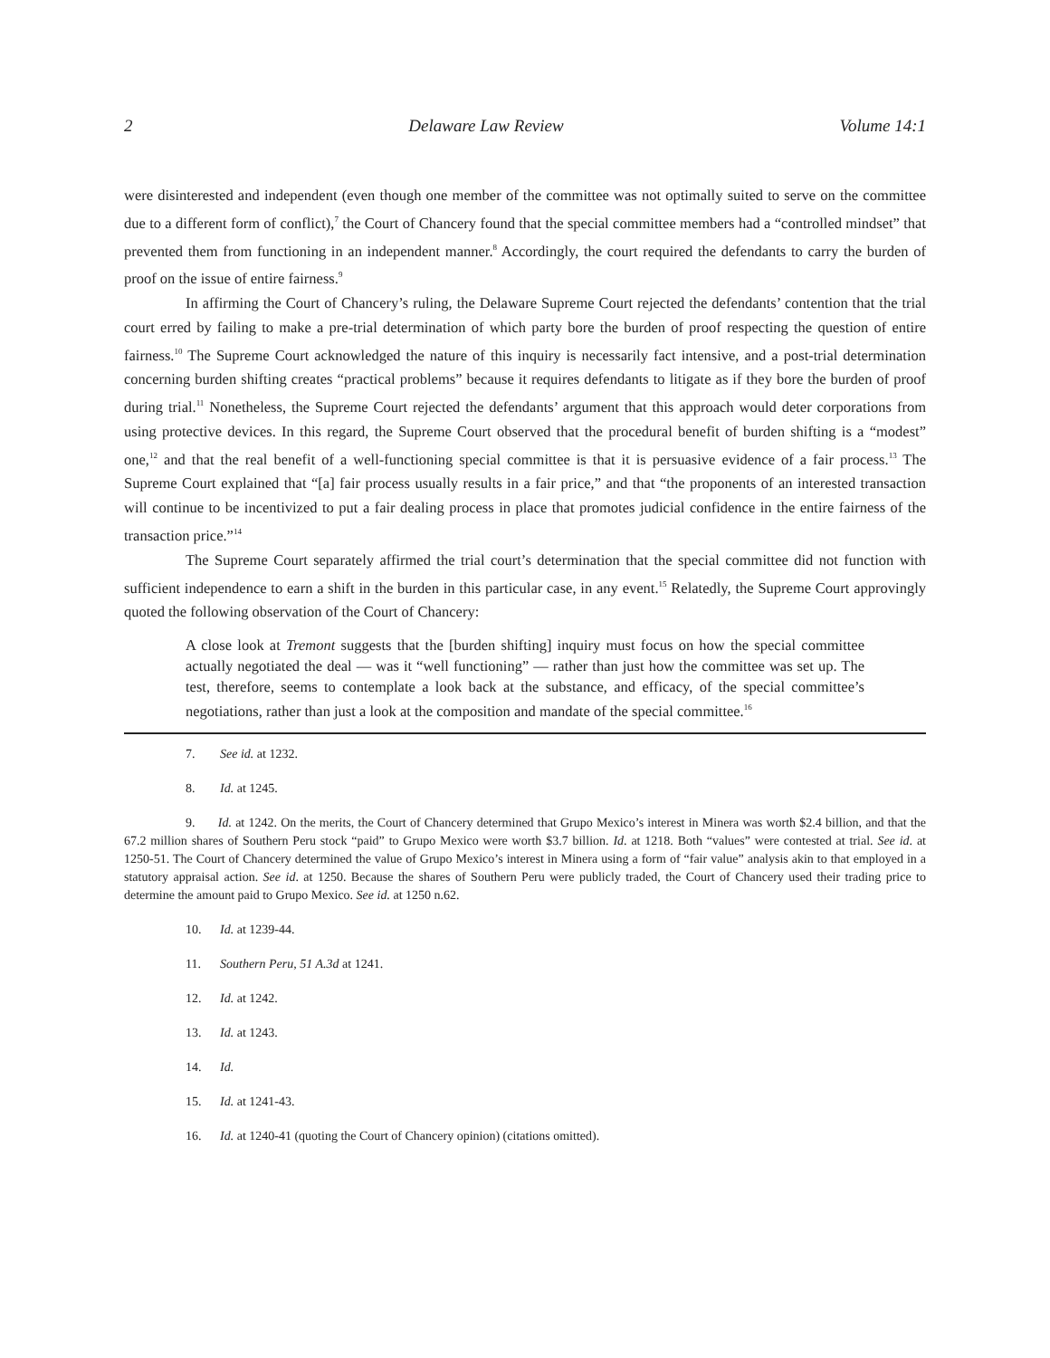2 Delaware Law Review Volume 14:1
were disinterested and independent (even though one member of the committee was not optimally suited to serve on the committee due to a different form of conflict),<sup>7</sup> the Court of Chancery found that the special committee members had a “controlled mindset” that prevented them from functioning in an independent manner.<sup>8</sup> Accordingly, the court required the defendants to carry the burden of proof on the issue of entire fairness.<sup>9</sup>
In affirming the Court of Chancery’s ruling, the Delaware Supreme Court rejected the defendants’ contention that the trial court erred by failing to make a pre-trial determination of which party bore the burden of proof respecting the question of entire fairness.<sup>10</sup> The Supreme Court acknowledged the nature of this inquiry is necessarily fact intensive, and a post-trial determination concerning burden shifting creates “practical problems” because it requires defendants to litigate as if they bore the burden of proof during trial.<sup>11</sup> Nonetheless, the Supreme Court rejected the defendants’ argument that this approach would deter corporations from using protective devices. In this regard, the Supreme Court observed that the procedural benefit of burden shifting is a “modest” one,<sup>12</sup> and that the real benefit of a well-functioning special committee is that it is persuasive evidence of a fair process.<sup>13</sup> The Supreme Court explained that “[a] fair process usually results in a fair price,” and that “the proponents of an interested transaction will continue to be incentivized to put a fair dealing process in place that promotes judicial confidence in the entire fairness of the transaction price.”<sup>14</sup>
The Supreme Court separately affirmed the trial court’s determination that the special committee did not function with sufficient independence to earn a shift in the burden in this particular case, in any event.<sup>15</sup> Relatedly, the Supreme Court approvingly quoted the following observation of the Court of Chancery:
A close look at Tremont suggests that the [burden shifting] inquiry must focus on how the special committee actually negotiated the deal — was it “well functioning” — rather than just how the committee was set up. The test, therefore, seems to contemplate a look back at the substance, and efficacy, of the special committee’s negotiations, rather than just a look at the composition and mandate of the special committee.<sup>16</sup>
7. See id. at 1232.
8. Id. at 1245.
9. Id. at 1242. On the merits, the Court of Chancery determined that Grupo Mexico’s interest in Minera was worth $2.4 billion, and that the 67.2 million shares of Southern Peru stock “paid” to Grupo Mexico were worth $3.7 billion. Id. at 1218. Both “values” were contested at trial. See id. at 1250-51. The Court of Chancery determined the value of Grupo Mexico’s interest in Minera using a form of “fair value” analysis akin to that employed in a statutory appraisal action. See id. at 1250. Because the shares of Southern Peru were publicly traded, the Court of Chancery used their trading price to determine the amount paid to Grupo Mexico. See id. at 1250 n.62.
10. Id. at 1239-44.
11. Southern Peru, 51 A.3d at 1241.
12. Id. at 1242.
13. Id. at 1243.
14. Id.
15. Id. at 1241-43.
16. Id. at 1240-41 (quoting the Court of Chancery opinion) (citations omitted).